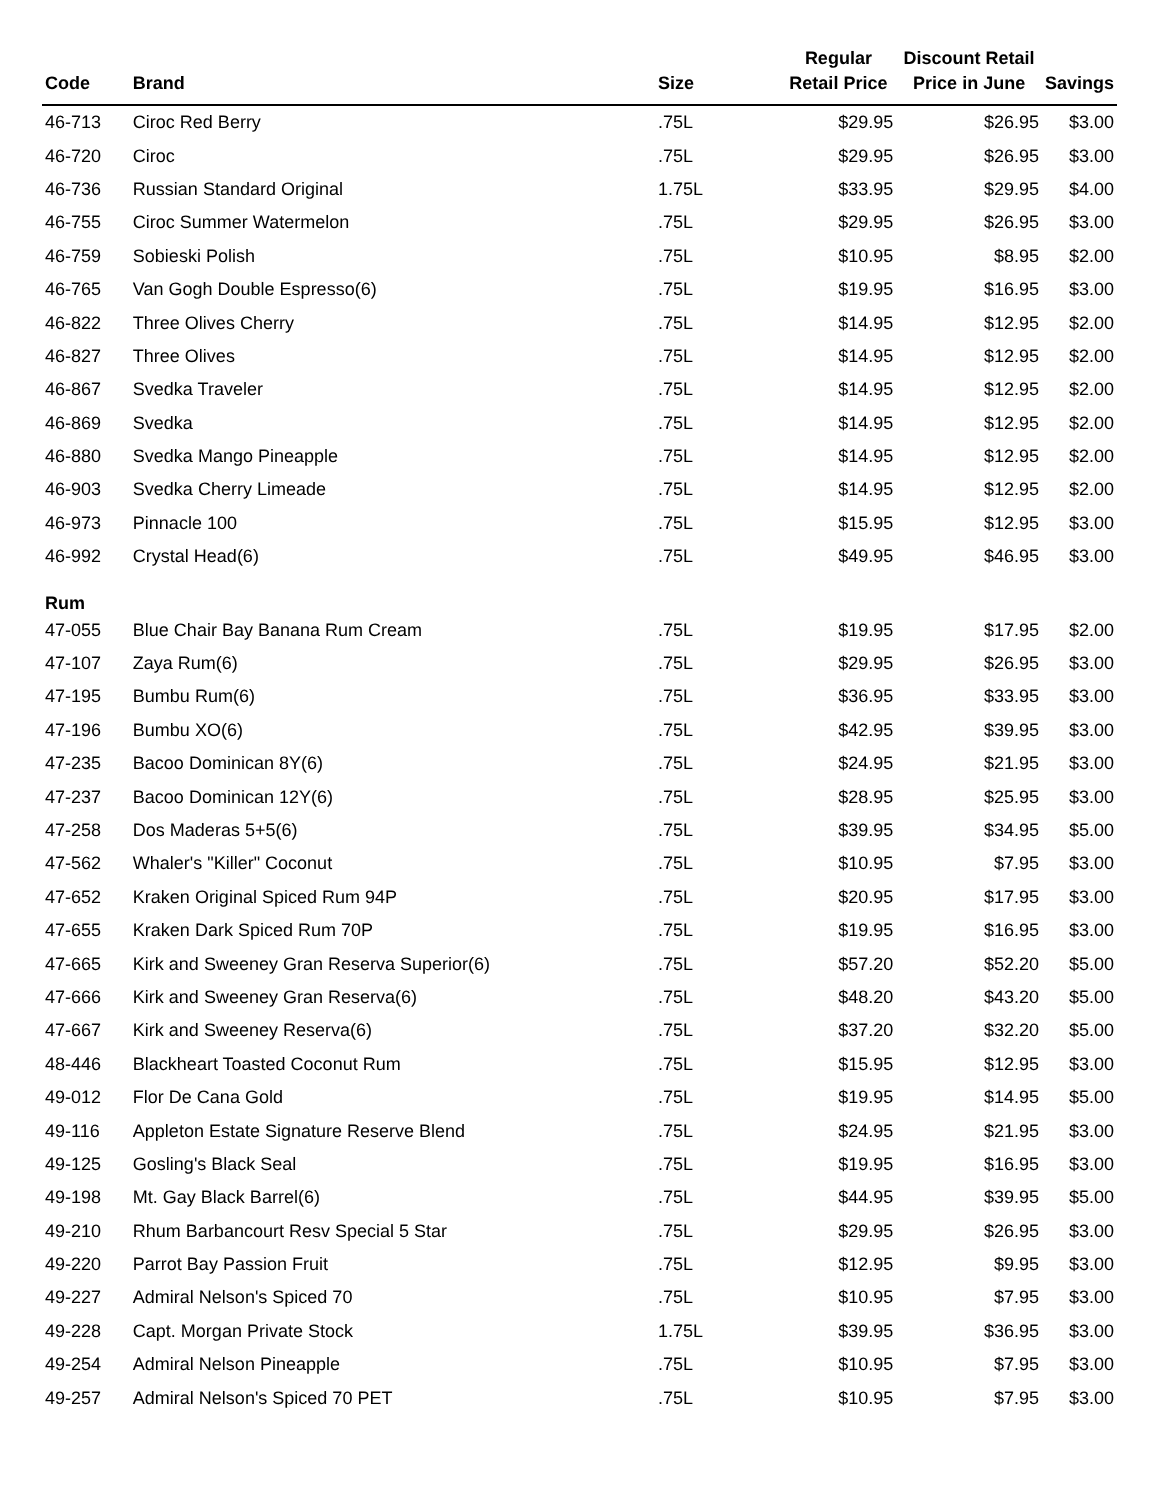| Code | Brand | Size | Regular Retail Price | Discount Retail Price in June | Savings |
| --- | --- | --- | --- | --- | --- |
| 46-713 | Ciroc Red Berry | .75L | $29.95 | $26.95 | $3.00 |
| 46-720 | Ciroc | .75L | $29.95 | $26.95 | $3.00 |
| 46-736 | Russian Standard Original | 1.75L | $33.95 | $29.95 | $4.00 |
| 46-755 | Ciroc Summer Watermelon | .75L | $29.95 | $26.95 | $3.00 |
| 46-759 | Sobieski Polish | .75L | $10.95 | $8.95 | $2.00 |
| 46-765 | Van Gogh Double Espresso(6) | .75L | $19.95 | $16.95 | $3.00 |
| 46-822 | Three Olives Cherry | .75L | $14.95 | $12.95 | $2.00 |
| 46-827 | Three Olives | .75L | $14.95 | $12.95 | $2.00 |
| 46-867 | Svedka Traveler | .75L | $14.95 | $12.95 | $2.00 |
| 46-869 | Svedka | .75L | $14.95 | $12.95 | $2.00 |
| 46-880 | Svedka Mango Pineapple | .75L | $14.95 | $12.95 | $2.00 |
| 46-903 | Svedka Cherry Limeade | .75L | $14.95 | $12.95 | $2.00 |
| 46-973 | Pinnacle 100 | .75L | $15.95 | $12.95 | $3.00 |
| 46-992 | Crystal Head(6) | .75L | $49.95 | $46.95 | $3.00 |
| Rum | | | | | |
| 47-055 | Blue Chair Bay Banana Rum Cream | .75L | $19.95 | $17.95 | $2.00 |
| 47-107 | Zaya Rum(6) | .75L | $29.95 | $26.95 | $3.00 |
| 47-195 | Bumbu Rum(6) | .75L | $36.95 | $33.95 | $3.00 |
| 47-196 | Bumbu XO(6) | .75L | $42.95 | $39.95 | $3.00 |
| 47-235 | Bacoo Dominican 8Y(6) | .75L | $24.95 | $21.95 | $3.00 |
| 47-237 | Bacoo Dominican 12Y(6) | .75L | $28.95 | $25.95 | $3.00 |
| 47-258 | Dos Maderas 5+5(6) | .75L | $39.95 | $34.95 | $5.00 |
| 47-562 | Whaler's "Killer" Coconut | .75L | $10.95 | $7.95 | $3.00 |
| 47-652 | Kraken Original Spiced Rum 94P | .75L | $20.95 | $17.95 | $3.00 |
| 47-655 | Kraken Dark Spiced Rum 70P | .75L | $19.95 | $16.95 | $3.00 |
| 47-665 | Kirk and Sweeney Gran Reserva Superior(6) | .75L | $57.20 | $52.20 | $5.00 |
| 47-666 | Kirk and Sweeney Gran Reserva(6) | .75L | $48.20 | $43.20 | $5.00 |
| 47-667 | Kirk and Sweeney Reserva(6) | .75L | $37.20 | $32.20 | $5.00 |
| 48-446 | Blackheart Toasted Coconut Rum | .75L | $15.95 | $12.95 | $3.00 |
| 49-012 | Flor De Cana Gold | .75L | $19.95 | $14.95 | $5.00 |
| 49-116 | Appleton Estate Signature Reserve Blend | .75L | $24.95 | $21.95 | $3.00 |
| 49-125 | Gosling's Black Seal | .75L | $19.95 | $16.95 | $3.00 |
| 49-198 | Mt. Gay Black Barrel(6) | .75L | $44.95 | $39.95 | $5.00 |
| 49-210 | Rhum Barbancourt Resv Special 5 Star | .75L | $29.95 | $26.95 | $3.00 |
| 49-220 | Parrot Bay Passion Fruit | .75L | $12.95 | $9.95 | $3.00 |
| 49-227 | Admiral Nelson's Spiced 70 | .75L | $10.95 | $7.95 | $3.00 |
| 49-228 | Capt. Morgan Private Stock | 1.75L | $39.95 | $36.95 | $3.00 |
| 49-254 | Admiral Nelson Pineapple | .75L | $10.95 | $7.95 | $3.00 |
| 49-257 | Admiral Nelson's Spiced 70 PET | .75L | $10.95 | $7.95 | $3.00 |